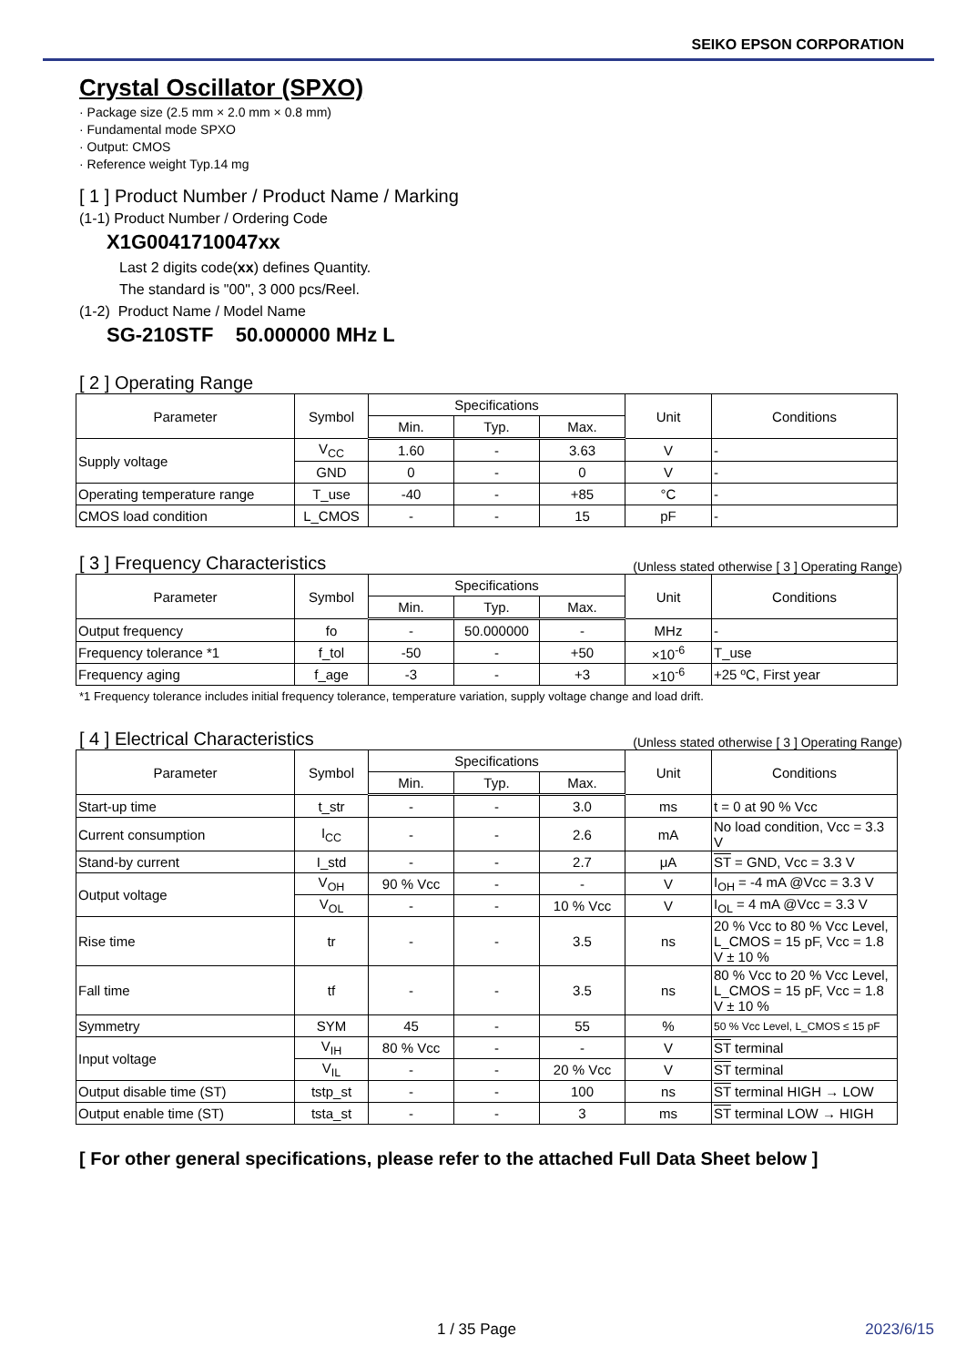SEIKO EPSON CORPORATION
Crystal Oscillator (SPXO)
· Package size (2.5 mm × 2.0 mm × 0.8 mm)
· Fundamental mode SPXO
· Output: CMOS
· Reference weight Typ.14 mg
[ 1 ] Product Number / Product Name / Marking
(1-1) Product Number / Ordering Code
X1G0041710047xx
Last 2 digits code(xx) defines Quantity.
The standard is "00", 3 000 pcs/Reel.
(1-2) Product Name / Model Name
SG-210STF 50.000000 MHz L
[ 2 ] Operating Range
| Parameter | Symbol | Specifications | | | Unit | Conditions |
| --- | --- | --- | --- | --- | --- | --- |
| | | Min. | Typ. | Max. | | |
| Supply voltage | V<sub>CC</sub> | 1.60 | - | 3.63 | V | - |
| | GND | 0 | - | 0 | V | - |
| Operating temperature range | T_use | -40 | - | +85 | °C | - |
| CMOS load condition | L_CMOS | - | - | 15 | pF | - |
[ 3 ] Frequency Characteristics (Unless stated otherwise [ 3 ] Operating Range)
| Parameter | Symbol | Specifications | | | Unit | Conditions |
| --- | --- | --- | --- | --- | --- | --- |
| | | Min. | Typ. | Max. | | |
| Output frequency | fo | - | 50.000000 | - | MHz | - |
| Frequency tolerance *1 | f_tol | -50 | - | +50 | ×10<sup>-6</sup> | T_use |
| Frequency aging | f_age | -3 | - | +3 | ×10<sup>-6</sup> | +25 ºC, First year |
*1 Frequency tolerance includes initial frequency tolerance, temperature variation, supply voltage change and load drift.
[ 4 ] Electrical Characteristics (Unless stated otherwise [ 3 ] Operating Range)
| Parameter | Symbol | Specifications | | | Unit | Conditions |
| --- | --- | --- | --- | --- | --- | --- |
| | | Min. | Typ. | Max. | | |
| Start-up time | t_str | - | - | 3.0 | ms | t = 0 at 90 % Vcc |
| Current consumption | I<sub>CC</sub> | - | - | 2.6 | mA | No load condition, Vcc = 3.3 V |
| Stand-by current | I_std | - | - | 2.7 | μA | ST = GND, Vcc = 3.3 V |
| Output voltage | V<sub>OH</sub> | 90 % Vcc | - | - | V | I<sub>OH</sub> = -4 mA @Vcc = 3.3 V |
| | V<sub>OL</sub> | - | - | 10 % Vcc | V | I<sub>OL</sub> = 4 mA @Vcc = 3.3 V |
| Rise time | tr | - | - | 3.5 | ns | 20 % Vcc to 80 % Vcc Level, L_CMOS = 15 pF, Vcc = 1.8 V ± 10 % |
| Fall time | tf | - | - | 3.5 | ns | 80 % Vcc to 20 % Vcc Level, L_CMOS = 15 pF, Vcc = 1.8 V ± 10 % |
| Symmetry | SYM | 45 | - | 55 | % | 50 % Vcc Level, L_CMOS ≤ 15 pF |
| Input voltage | V<sub>IH</sub> | 80 % Vcc | - | - | V | ST terminal |
| | V<sub>IL</sub> | - | - | 20 % Vcc | V | ST terminal |
| Output disable time (ST) | tstp_st | - | - | 100 | ns | ST terminal HIGH → LOW |
| Output enable time (ST) | tsta_st | - | - | 3 | ms | ST terminal LOW → HIGH |
[ For other general specifications, please refer to the attached Full Data Sheet below ]
1 / 35 Page 2023/6/15